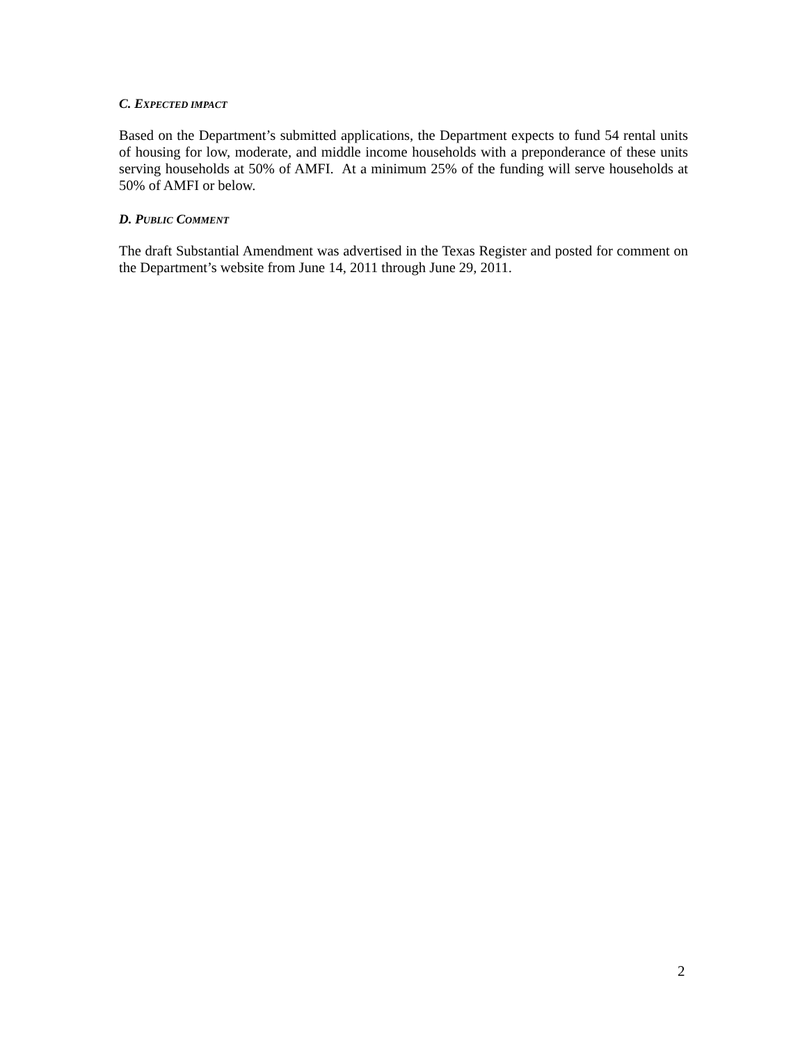C. EXPECTED IMPACT
Based on the Department’s submitted applications, the Department expects to fund 54 rental units of housing for low, moderate, and middle income households with a preponderance of these units serving households at 50% of AMFI. At a minimum 25% of the funding will serve households at 50% of AMFI or below.
D. PUBLIC COMMENT
The draft Substantial Amendment was advertised in the Texas Register and posted for comment on the Department’s website from June 14, 2011 through June 29, 2011.
2